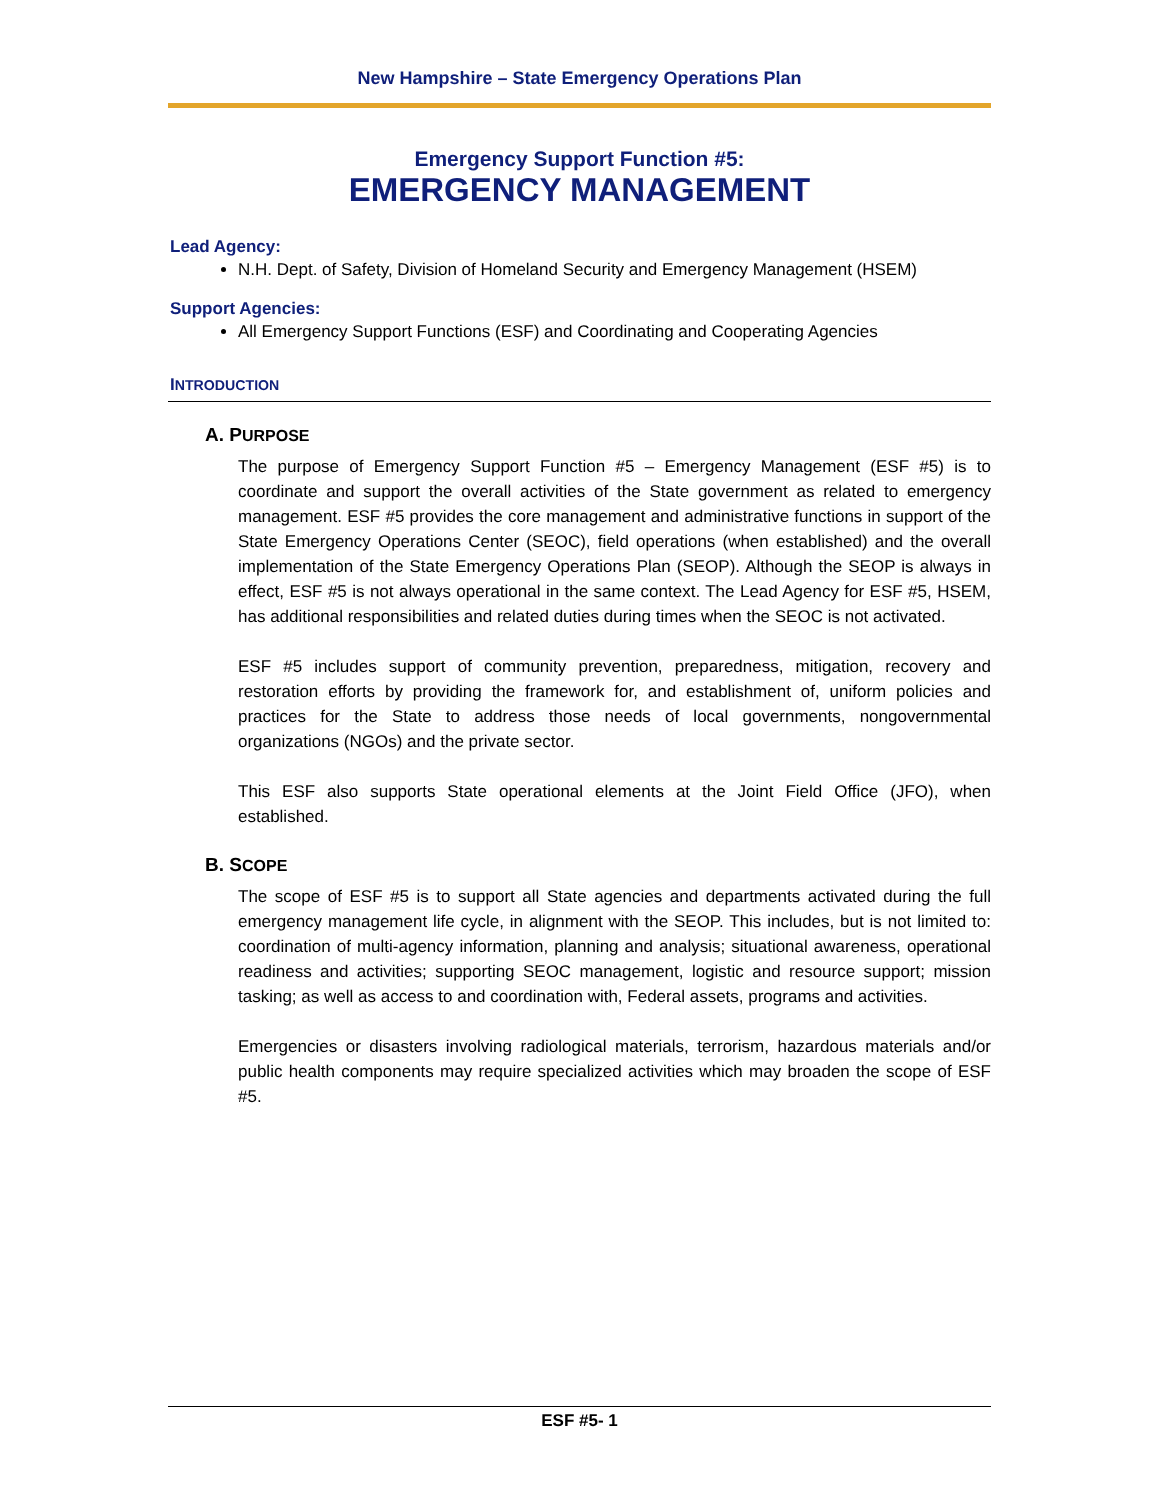New Hampshire – State Emergency Operations Plan
Emergency Support Function #5:
EMERGENCY MANAGEMENT
Lead Agency:
N.H. Dept. of Safety, Division of Homeland Security and Emergency Management (HSEM)
Support Agencies:
All Emergency Support Functions (ESF) and Coordinating and Cooperating Agencies
INTRODUCTION
A. PURPOSE
The purpose of Emergency Support Function #5 – Emergency Management (ESF #5) is to coordinate and support the overall activities of the State government as related to emergency management. ESF #5 provides the core management and administrative functions in support of the State Emergency Operations Center (SEOC), field operations (when established) and the overall implementation of the State Emergency Operations Plan (SEOP). Although the SEOP is always in effect, ESF #5 is not always operational in the same context. The Lead Agency for ESF #5, HSEM, has additional responsibilities and related duties during times when the SEOC is not activated.
ESF #5 includes support of community prevention, preparedness, mitigation, recovery and restoration efforts by providing the framework for, and establishment of, uniform policies and practices for the State to address those needs of local governments, nongovernmental organizations (NGOs) and the private sector.
This ESF also supports State operational elements at the Joint Field Office (JFO), when established.
B. SCOPE
The scope of ESF #5 is to support all State agencies and departments activated during the full emergency management life cycle, in alignment with the SEOP. This includes, but is not limited to: coordination of multi-agency information, planning and analysis; situational awareness, operational readiness and activities; supporting SEOC management, logistic and resource support; mission tasking; as well as access to and coordination with, Federal assets, programs and activities.
Emergencies or disasters involving radiological materials, terrorism, hazardous materials and/or public health components may require specialized activities which may broaden the scope of ESF #5.
ESF #5- 1